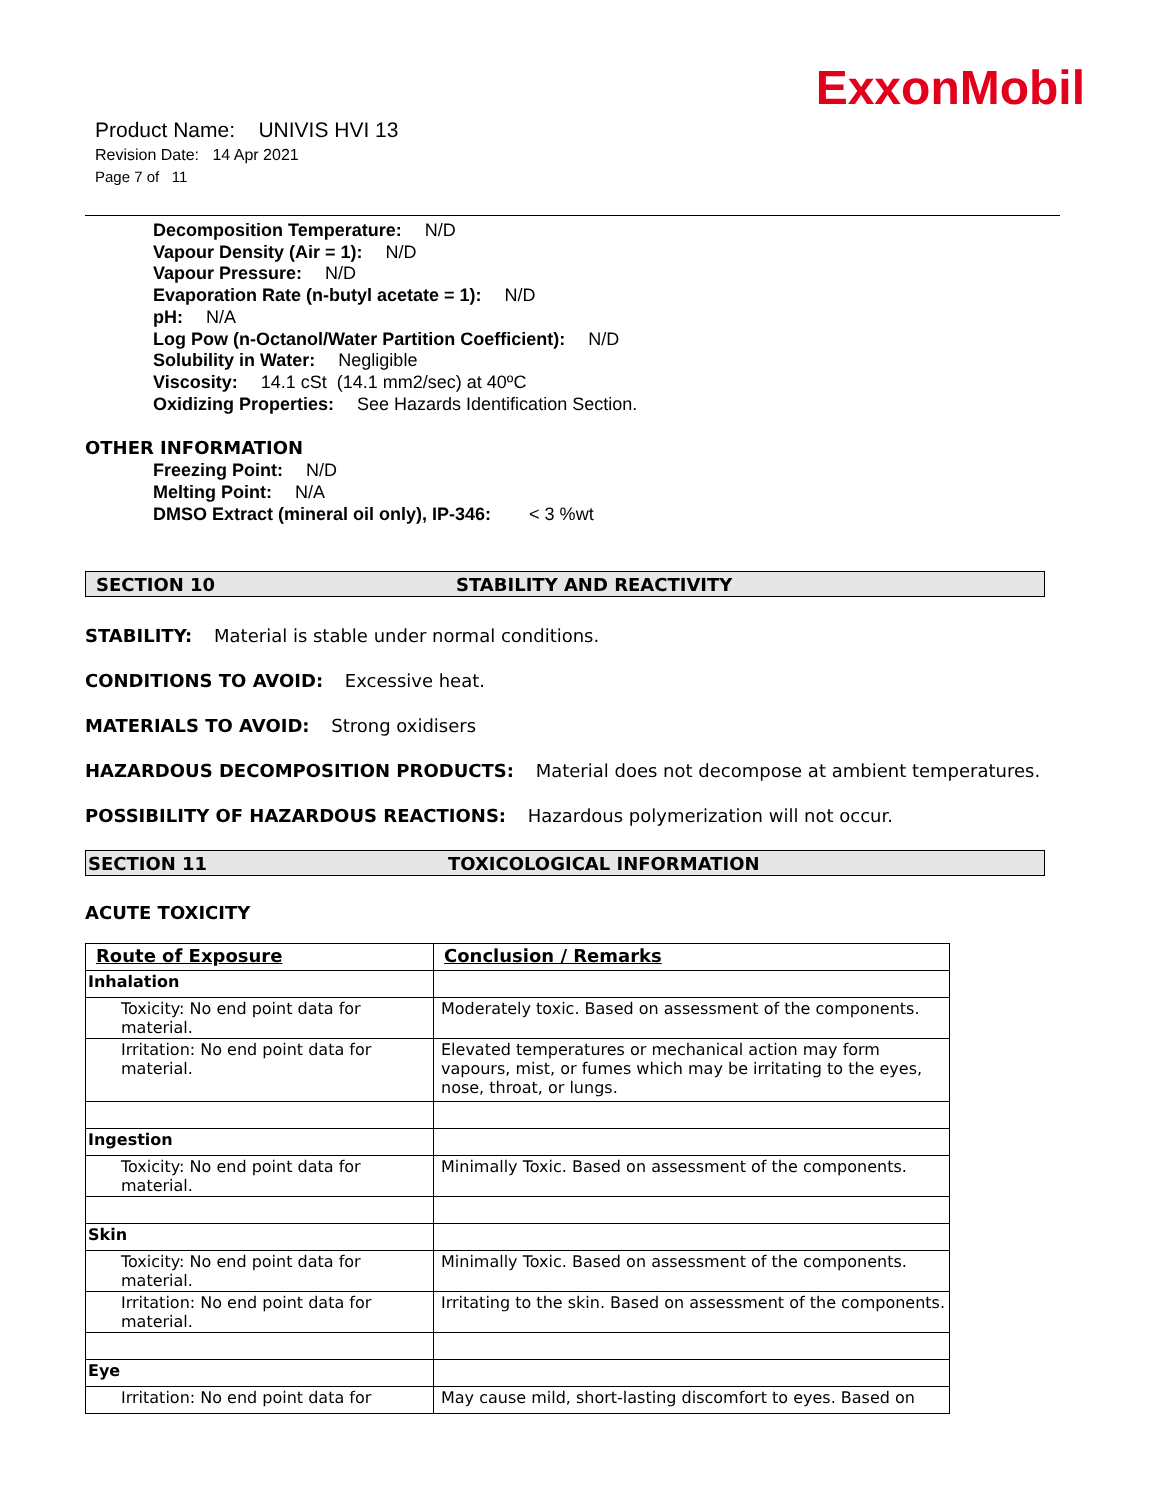ExxonMobil
Product Name: UNIVIS HVI 13
Revision Date: 14 Apr 2021
Page 7 of 11
Decomposition Temperature: N/D
Vapour Density (Air = 1): N/D
Vapour Pressure: N/D
Evaporation Rate (n-butyl acetate = 1): N/D
pH: N/A
Log Pow (n-Octanol/Water Partition Coefficient): N/D
Solubility in Water: Negligible
Viscosity: 14.1 cSt (14.1 mm2/sec) at 40ºC
Oxidizing Properties: See Hazards Identification Section.
OTHER INFORMATION
Freezing Point: N/D
Melting Point: N/A
DMSO Extract (mineral oil only), IP-346: < 3 %wt
SECTION 10 STABILITY AND REACTIVITY
STABILITY: Material is stable under normal conditions.
CONDITIONS TO AVOID: Excessive heat.
MATERIALS TO AVOID: Strong oxidisers
HAZARDOUS DECOMPOSITION PRODUCTS: Material does not decompose at ambient temperatures.
POSSIBILITY OF HAZARDOUS REACTIONS: Hazardous polymerization will not occur.
SECTION 11 TOXICOLOGICAL INFORMATION
ACUTE TOXICITY
| Route of Exposure | Conclusion / Remarks |
| --- | --- |
| Inhalation | |
| Toxicity: No end point data for material. | Moderately toxic. Based on assessment of the components. |
| Irritation: No end point data for material. | Elevated temperatures or mechanical action may form vapours, mist, or fumes which may be irritating to the eyes, nose, throat, or lungs. |
| Ingestion | |
| Toxicity: No end point data for material. | Minimally Toxic. Based on assessment of the components. |
| Skin | |
| Toxicity: No end point data for material. | Minimally Toxic. Based on assessment of the components. |
| Irritation: No end point data for material. | Irritating to the skin. Based on assessment of the components. |
| Eye | |
| Irritation: No end point data for | May cause mild, short-lasting discomfort to eyes. Based on |